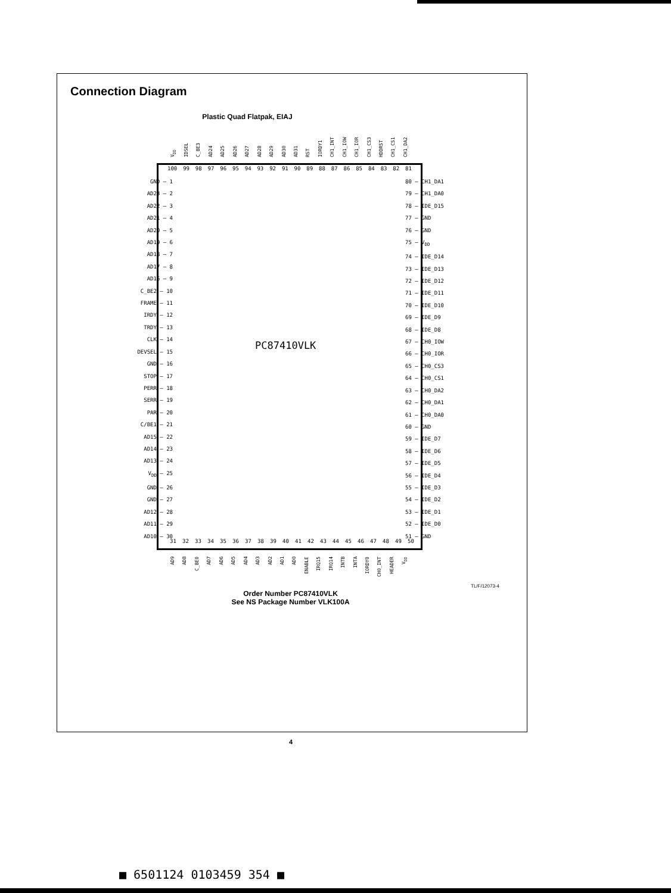Connection Diagram
Plastic Quad Flatpak, EIAJ
V<sub>DD</sub> IDSEL C_BE3 AD24 AD25 AD26 AD27 AD28 AD29 AD30 AD31 RST IORDY1 CH1_INT CH1_IOW CH1_IOR CH1_CS3 HDDRST CH1_CS1 CH1_DA2
100 99 98 97 96 95 94 93 92 91 90 89 88 87 86 85 84 83 82 81
GND — 1
AD23 — 2
AD22 — 3
AD21 — 4
AD20 — 5
AD19 — 6
AD18 — 7
AD17 — 8
AD16 — 9
C_BE2 — 10
FRAME — 11
IRDY — 12
TRDY — 13
CLK — 14
DEVSEL — 15
GND — 16
STOP — 17
PERR — 18
SERR — 19
PAR — 20
C/BE1 — 21
AD15 — 22
AD14 — 23
AD13 — 24
V<sub>DD</sub> — 25
GND — 26
GND — 27
AD12 — 28
AD11 — 29
AD10 — 30
80 — CH1_DA1
79 — CH1_DA0
78 — IDE_D15
77 — GND
76 — GND
75 — V<sub>DD</sub>
74 — IDE_D14
73 — IDE_D13
72 — IDE_D12
71 — IDE_D11
70 — IDE_D10
69 — IDE_D9
68 — IDE_D8
67 — CH0_IOW
66 — CH0_IOR
65 — CH0_CS3
64 — CH0_CS1
63 — CH0_DA2
62 — CH0_DA1
61 — CH0_DA0
60 — GND
59 — IDE_D7
58 — IDE_D6
57 — IDE_D5
56 — IDE_D4
55 — IDE_D3
54 — IDE_D2
53 — IDE_D1
52 — IDE_D0
51 — GND
PC87410VLK
31 32 33 34 35 36 37 38 39 40 41 42 43 44 45 46 47 48 49 50
AD9 AD8 C_BE0 AD7 AD6 AD5 AD4 AD3 AD2 AD1 AD0 ENABLE IRQ15 IRQ14 INTB INTA IORDY0 CH0_INT HEADER V<sub>DD</sub>
TL/F/12073-4
Order Number PC87410VLK
See NS Package Number VLK100A
4
■ 6501124 0103459 354 ■